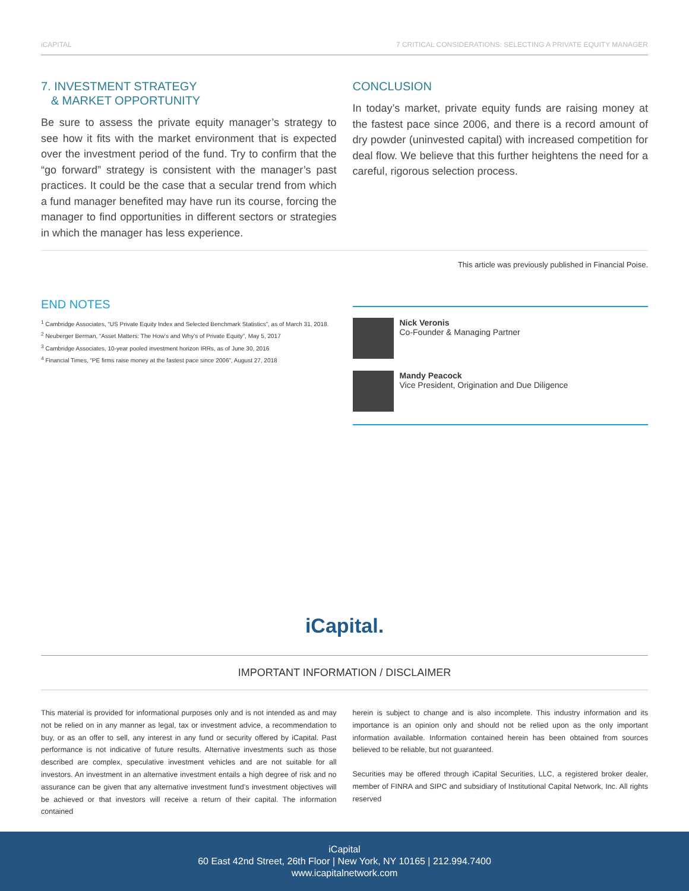iCAPITAL 7 CRITICAL CONSIDERATIONS: SELECTING A PRIVATE EQUITY MANAGER
7. INVESTMENT STRATEGY
& MARKET OPPORTUNITY
Be sure to assess the private equity manager’s strategy to see how it fits with the market environment that is expected over the investment period of the fund. Try to confirm that the “go forward” strategy is consistent with the manager’s past practices. It could be the case that a secular trend from which a fund manager benefited may have run its course, forcing the manager to find opportunities in different sectors or strategies in which the manager has less experience.
CONCLUSION
In today’s market, private equity funds are raising money at the fastest pace since 2006, and there is a record amount of dry powder (uninvested capital) with increased competition for deal flow. We believe that this further heightens the need for a careful, rigorous selection process.
This article was previously published in Financial Poise.
END NOTES
<sup>1</sup> Cambridge Associates, “US Private Equity Index and Selected Benchmark Statistics”, as of March 31, 2018.
<sup>2</sup> Neuberger Berman, “Asset Matters: The How’s and Why’s of Private Equity”, May 5, 2017
<sup>3</sup> Cambridge Associates, 10-year pooled investment horizon IRRs, as of June 30, 2016
<sup>4</sup> Financial Times, “PE firms raise money at the fastest pace since 2006”, August 27, 2018
Nick Veronis
Co-Founder & Managing Partner
Mandy Peacock
Vice President, Origination and Due Diligence
iCapital.
IMPORTANT INFORMATION / DISCLAIMER
This material is provided for informational purposes only and is not intended as and may not be relied on in any manner as legal, tax or investment advice, a recommendation to buy, or as an offer to sell, any interest in any fund or security offered by iCapital. Past performance is not indicative of future results. Alternative investments such as those described are complex, speculative investment vehicles and are not suitable for all investors. An investment in an alternative investment entails a high degree of risk and no assurance can be given that any alternative investment fund’s investment objectives will be achieved or that investors will receive a return of their capital. The information contained
herein is subject to change and is also incomplete. This industry information and its importance is an opinion only and should not be relied upon as the only important information available. Information contained herein has been obtained from sources believed to be reliable, but not guaranteed.
Securities may be offered through iCapital Securities, LLC, a registered broker dealer, member of FINRA and SIPC and subsidiary of Institutional Capital Network, Inc. All rights reserved
iCapital
60 East 42nd Street, 26th Floor | New York, NY 10165 | 212.994.7400
www.icapitalnetwork.com